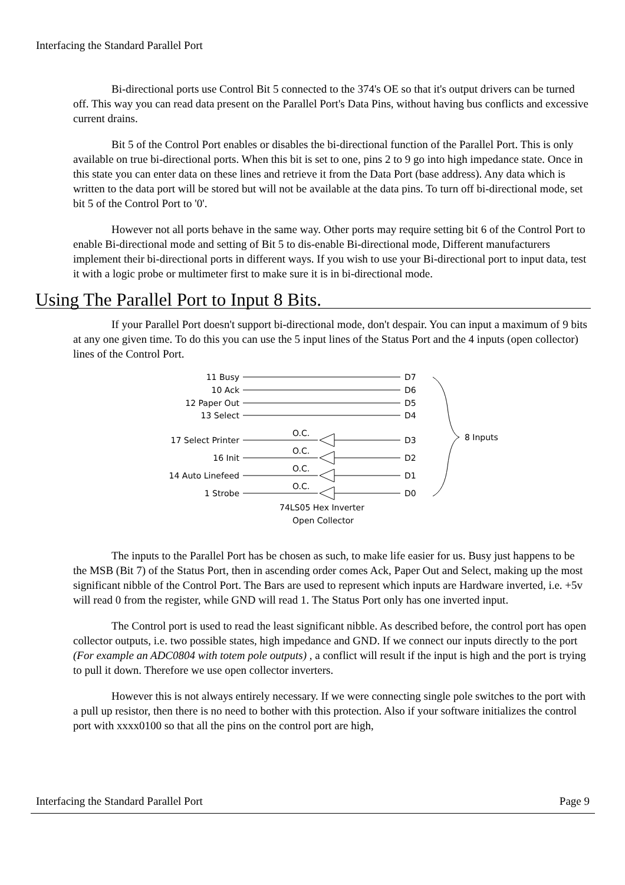Interfacing the Standard Parallel Port
Bi-directional ports use Control Bit 5 connected to the 374's OE so that it's output drivers can be turned off. This way you can read data present on the Parallel Port's Data Pins, without having bus conflicts and excessive current drains.
Bit 5 of the Control Port enables or disables the bi-directional function of the Parallel Port. This is only available on true bi-directional ports. When this bit is set to one, pins 2 to 9 go into high impedance state. Once in this state you can enter data on these lines and retrieve it from the Data Port (base address). Any data which is written to the data port will be stored but will not be available at the data pins. To turn off bi-directional mode, set bit 5 of the Control Port to '0'.
However not all ports behave in the same way. Other ports may require setting bit 6 of the Control Port to enable Bi-directional mode and setting of Bit 5 to dis-enable Bi-directional mode, Different manufacturers implement their bi-directional ports in different ways. If you wish to use your Bi-directional port to input data, test it with a logic probe or multimeter first to make sure it is in bi-directional mode.
Using The Parallel Port to Input 8 Bits.
If your Parallel Port doesn't support bi-directional mode, don't despair. You can input a maximum of 9 bits at any one given time. To do this you can use the 5 input lines of the Status Port and the 4 inputs (open collector) lines of the Control Port.
11 Busy
10 Ack
12 Paper Out
13 Select
17 Select Printer
16 Init
14 Auto Linefeed
1 Strobe
D7
D6
D5
D4
D3
D2
D1
D0
O.C.
O.C.
O.C.
O.C.
8 Inputs
74LS05 Hex Inverter
Open Collector
The inputs to the Parallel Port has be chosen as such, to make life easier for us. Busy just happens to be the MSB (Bit 7) of the Status Port, then in ascending order comes Ack, Paper Out and Select, making up the most significant nibble of the Control Port. The Bars are used to represent which inputs are Hardware inverted, i.e. +5v will read 0 from the register, while GND will read 1. The Status Port only has one inverted input.
The Control port is used to read the least significant nibble. As described before, the control port has open collector outputs, i.e. two possible states, high impedance and GND. If we connect our inputs directly to the port (For example an ADC0804 with totem pole outputs) , a conflict will result if the input is high and the port is trying to pull it down. Therefore we use open collector inverters.
However this is not always entirely necessary. If we were connecting single pole switches to the port with a pull up resistor, then there is no need to bother with this protection. Also if your software initializes the control port with xxxx0100 so that all the pins on the control port are high,
Interfacing the Standard Parallel Port Page 9